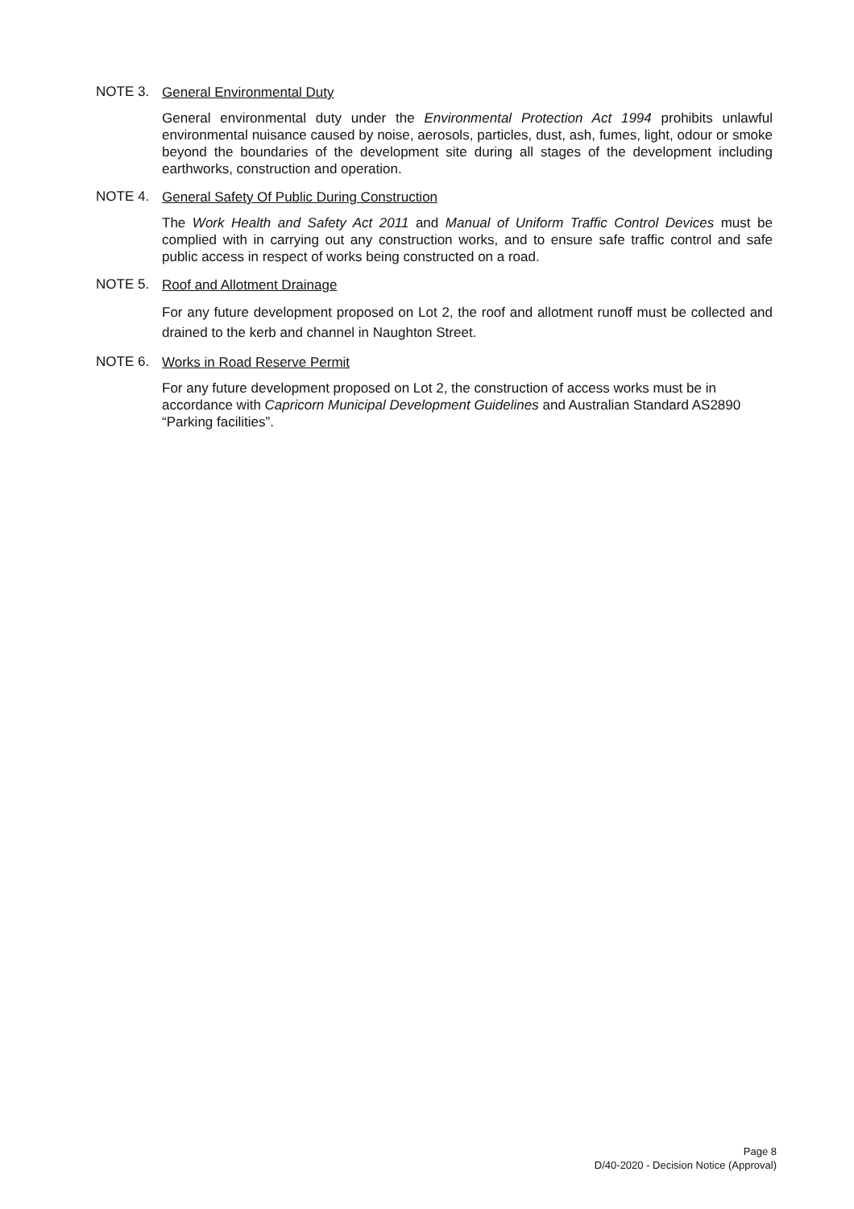NOTE 3.
General Environmental Duty
General environmental duty under the Environmental Protection Act 1994 prohibits unlawful environmental nuisance caused by noise, aerosols, particles, dust, ash, fumes, light, odour or smoke beyond the boundaries of the development site during all stages of the development including earthworks, construction and operation.
NOTE 4.
General Safety Of Public During Construction
The Work Health and Safety Act 2011 and Manual of Uniform Traffic Control Devices must be complied with in carrying out any construction works, and to ensure safe traffic control and safe public access in respect of works being constructed on a road.
NOTE 5.
Roof and Allotment Drainage
For any future development proposed on Lot 2, the roof and allotment runoff must be collected and drained to the kerb and channel in Naughton Street.
NOTE 6.
Works in Road Reserve Permit
For any future development proposed on Lot 2, the construction of access works must be in accordance with Capricorn Municipal Development Guidelines and Australian Standard AS2890 “Parking facilities”.
Page 8
D/40-2020 - Decision Notice (Approval)